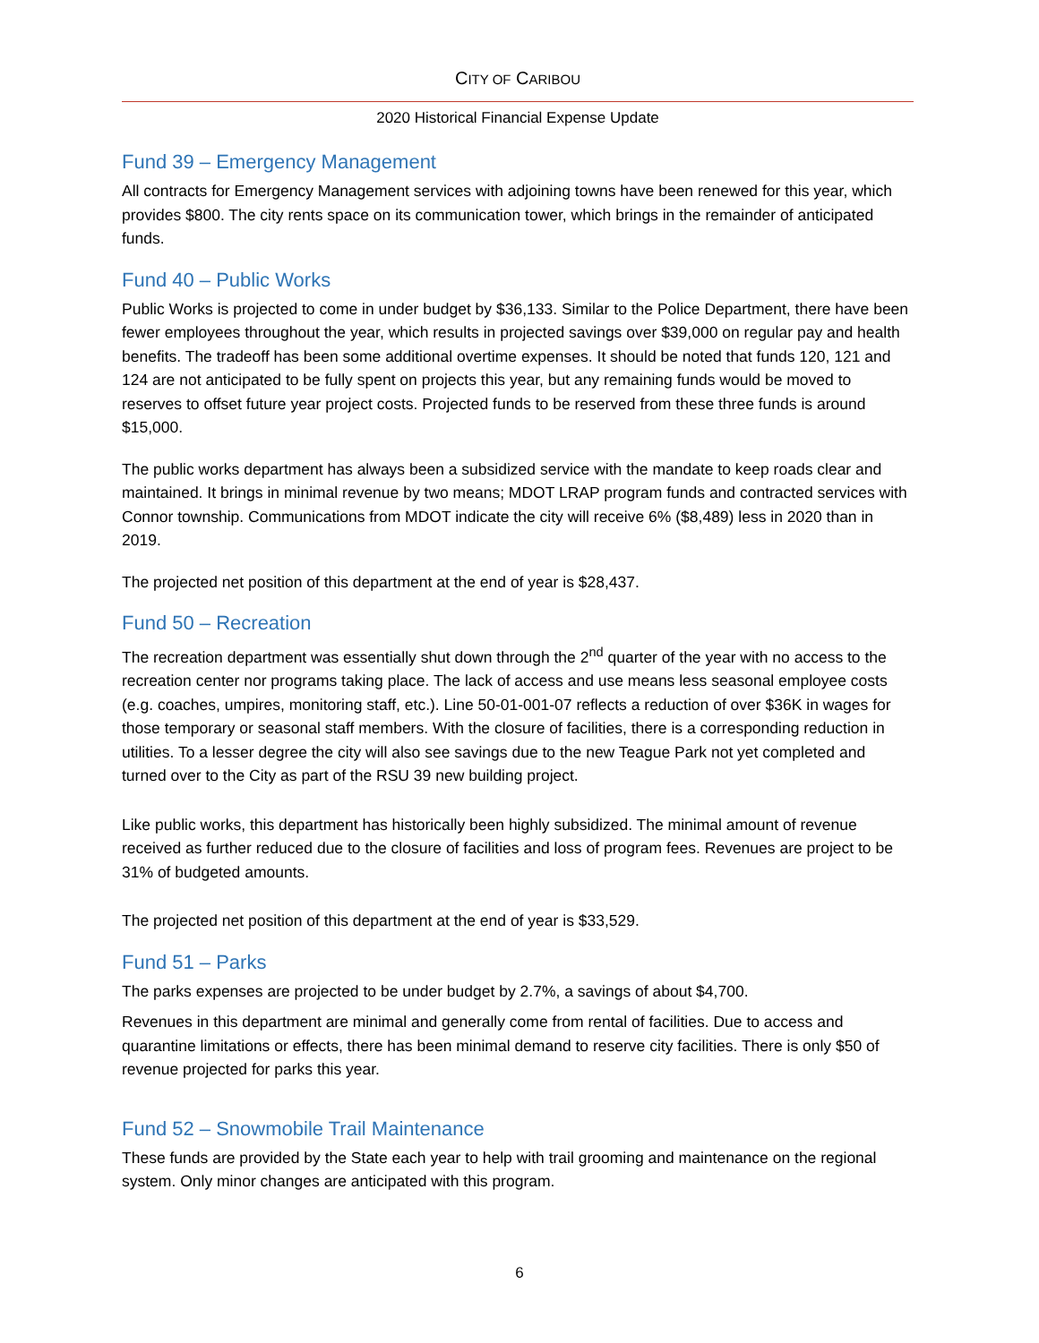CITY OF CARIBOU
2020 Historical Financial Expense Update
Fund 39 – Emergency Management
All contracts for Emergency Management services with adjoining towns have been renewed for this year, which provides $800. The city rents space on its communication tower, which brings in the remainder of anticipated funds.
Fund 40 – Public Works
Public Works is projected to come in under budget by $36,133. Similar to the Police Department, there have been fewer employees throughout the year, which results in projected savings over $39,000 on regular pay and health benefits. The tradeoff has been some additional overtime expenses. It should be noted that funds 120, 121 and 124 are not anticipated to be fully spent on projects this year, but any remaining funds would be moved to reserves to offset future year project costs. Projected funds to be reserved from these three funds is around $15,000.
The public works department has always been a subsidized service with the mandate to keep roads clear and maintained. It brings in minimal revenue by two means; MDOT LRAP program funds and contracted services with Connor township. Communications from MDOT indicate the city will receive 6% ($8,489) less in 2020 than in 2019.
The projected net position of this department at the end of year is $28,437.
Fund 50 – Recreation
The recreation department was essentially shut down through the 2<sup>nd</sup> quarter of the year with no access to the recreation center nor programs taking place. The lack of access and use means less seasonal employee costs (e.g. coaches, umpires, monitoring staff, etc.). Line 50-01-001-07 reflects a reduction of over $36K in wages for those temporary or seasonal staff members. With the closure of facilities, there is a corresponding reduction in utilities. To a lesser degree the city will also see savings due to the new Teague Park not yet completed and turned over to the City as part of the RSU 39 new building project.
Like public works, this department has historically been highly subsidized. The minimal amount of revenue received as further reduced due to the closure of facilities and loss of program fees. Revenues are project to be 31% of budgeted amounts.
The projected net position of this department at the end of year is $33,529.
Fund 51 – Parks
The parks expenses are projected to be under budget by 2.7%, a savings of about $4,700.
Revenues in this department are minimal and generally come from rental of facilities. Due to access and quarantine limitations or effects, there has been minimal demand to reserve city facilities. There is only $50 of revenue projected for parks this year.
Fund 52 – Snowmobile Trail Maintenance
These funds are provided by the State each year to help with trail grooming and maintenance on the regional system. Only minor changes are anticipated with this program.
6